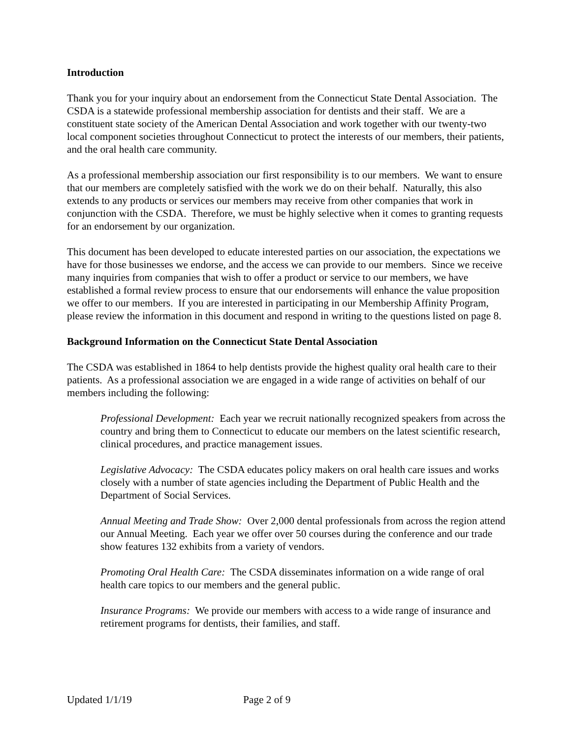Introduction
Thank you for your inquiry about an endorsement from the Connecticut State Dental Association. The CSDA is a statewide professional membership association for dentists and their staff. We are a constituent state society of the American Dental Association and work together with our twenty-two local component societies throughout Connecticut to protect the interests of our members, their patients, and the oral health care community.
As a professional membership association our first responsibility is to our members. We want to ensure that our members are completely satisfied with the work we do on their behalf. Naturally, this also extends to any products or services our members may receive from other companies that work in conjunction with the CSDA. Therefore, we must be highly selective when it comes to granting requests for an endorsement by our organization.
This document has been developed to educate interested parties on our association, the expectations we have for those businesses we endorse, and the access we can provide to our members. Since we receive many inquiries from companies that wish to offer a product or service to our members, we have established a formal review process to ensure that our endorsements will enhance the value proposition we offer to our members. If you are interested in participating in our Membership Affinity Program, please review the information in this document and respond in writing to the questions listed on page 8.
Background Information on the Connecticut State Dental Association
The CSDA was established in 1864 to help dentists provide the highest quality oral health care to their patients. As a professional association we are engaged in a wide range of activities on behalf of our members including the following:
Professional Development: Each year we recruit nationally recognized speakers from across the country and bring them to Connecticut to educate our members on the latest scientific research, clinical procedures, and practice management issues.
Legislative Advocacy: The CSDA educates policy makers on oral health care issues and works closely with a number of state agencies including the Department of Public Health and the Department of Social Services.
Annual Meeting and Trade Show: Over 2,000 dental professionals from across the region attend our Annual Meeting. Each year we offer over 50 courses during the conference and our trade show features 132 exhibits from a variety of vendors.
Promoting Oral Health Care: The CSDA disseminates information on a wide range of oral health care topics to our members and the general public.
Insurance Programs: We provide our members with access to a wide range of insurance and retirement programs for dentists, their families, and staff.
Updated 1/1/19 Page 2 of 9